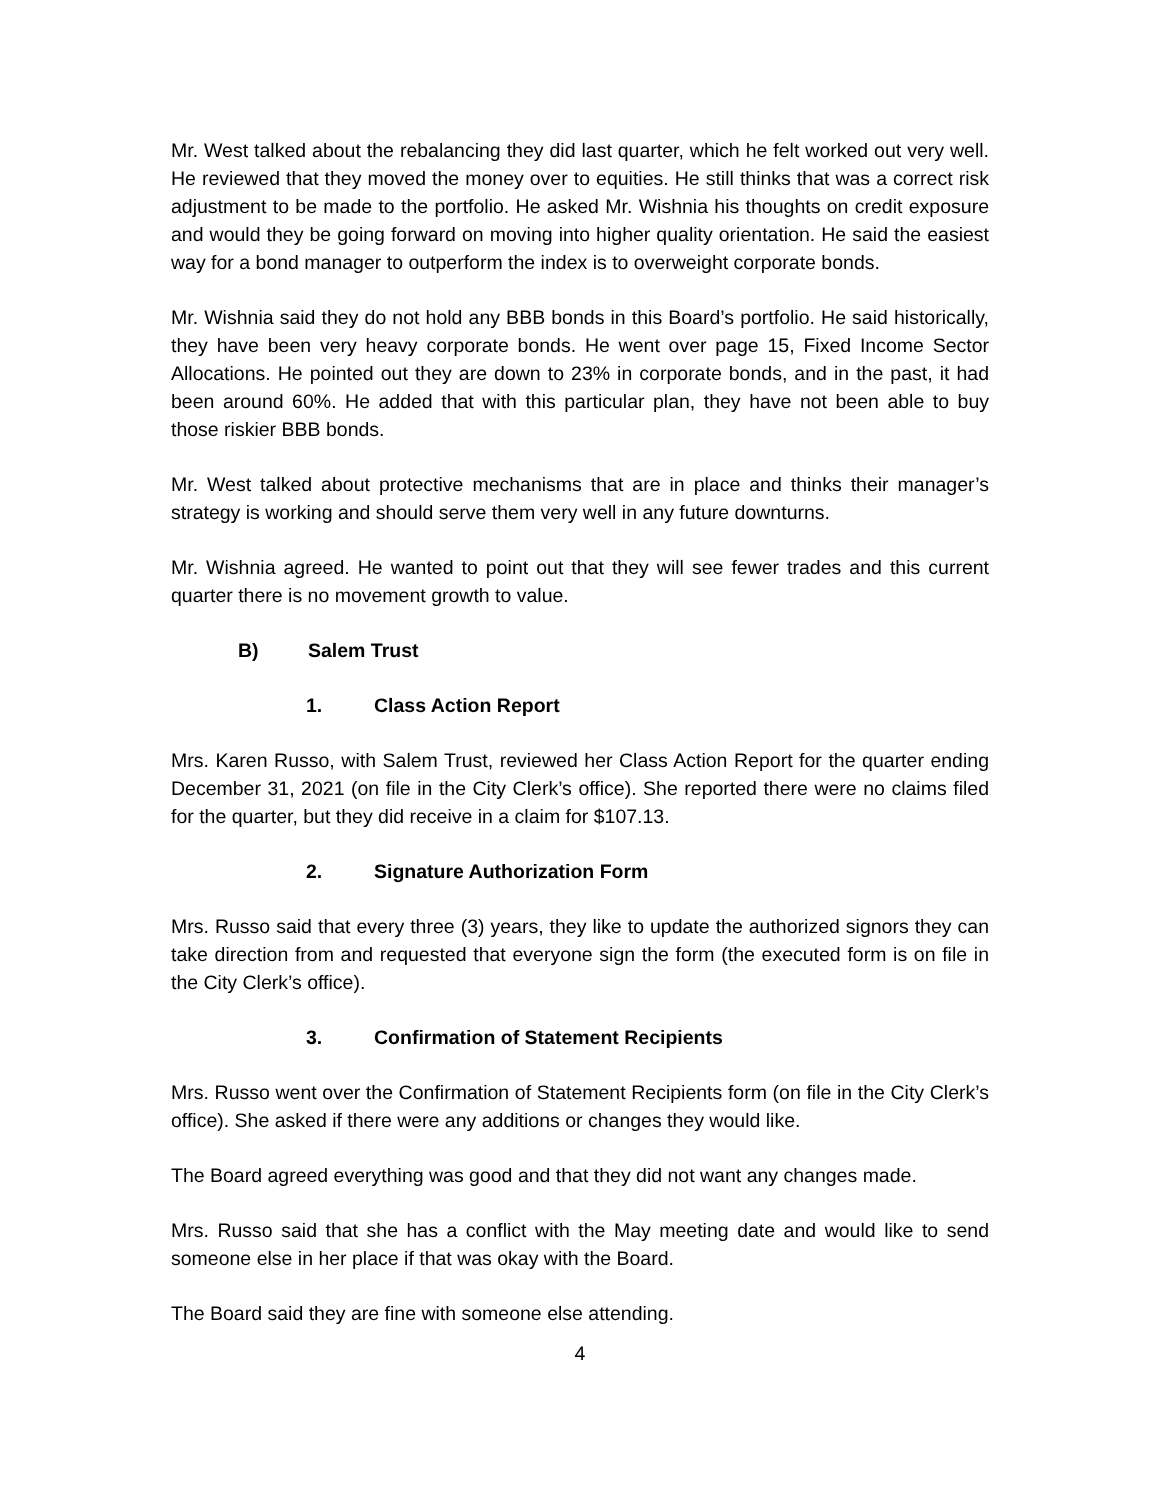Mr. West talked about the rebalancing they did last quarter, which he felt worked out very well. He reviewed that they moved the money over to equities. He still thinks that was a correct risk adjustment to be made to the portfolio. He asked Mr. Wishnia his thoughts on credit exposure and would they be going forward on moving into higher quality orientation. He said the easiest way for a bond manager to outperform the index is to overweight corporate bonds.
Mr. Wishnia said they do not hold any BBB bonds in this Board’s portfolio. He said historically, they have been very heavy corporate bonds. He went over page 15, Fixed Income Sector Allocations. He pointed out they are down to 23% in corporate bonds, and in the past, it had been around 60%. He added that with this particular plan, they have not been able to buy those riskier BBB bonds.
Mr. West talked about protective mechanisms that are in place and thinks their manager’s strategy is working and should serve them very well in any future downturns.
Mr. Wishnia agreed. He wanted to point out that they will see fewer trades and this current quarter there is no movement growth to value.
B) Salem Trust
1. Class Action Report
Mrs. Karen Russo, with Salem Trust, reviewed her Class Action Report for the quarter ending December 31, 2021 (on file in the City Clerk’s office). She reported there were no claims filed for the quarter, but they did receive in a claim for $107.13.
2. Signature Authorization Form
Mrs. Russo said that every three (3) years, they like to update the authorized signors they can take direction from and requested that everyone sign the form (the executed form is on file in the City Clerk’s office).
3. Confirmation of Statement Recipients
Mrs. Russo went over the Confirmation of Statement Recipients form (on file in the City Clerk’s office). She asked if there were any additions or changes they would like.
The Board agreed everything was good and that they did not want any changes made.
Mrs. Russo said that she has a conflict with the May meeting date and would like to send someone else in her place if that was okay with the Board.
The Board said they are fine with someone else attending.
4